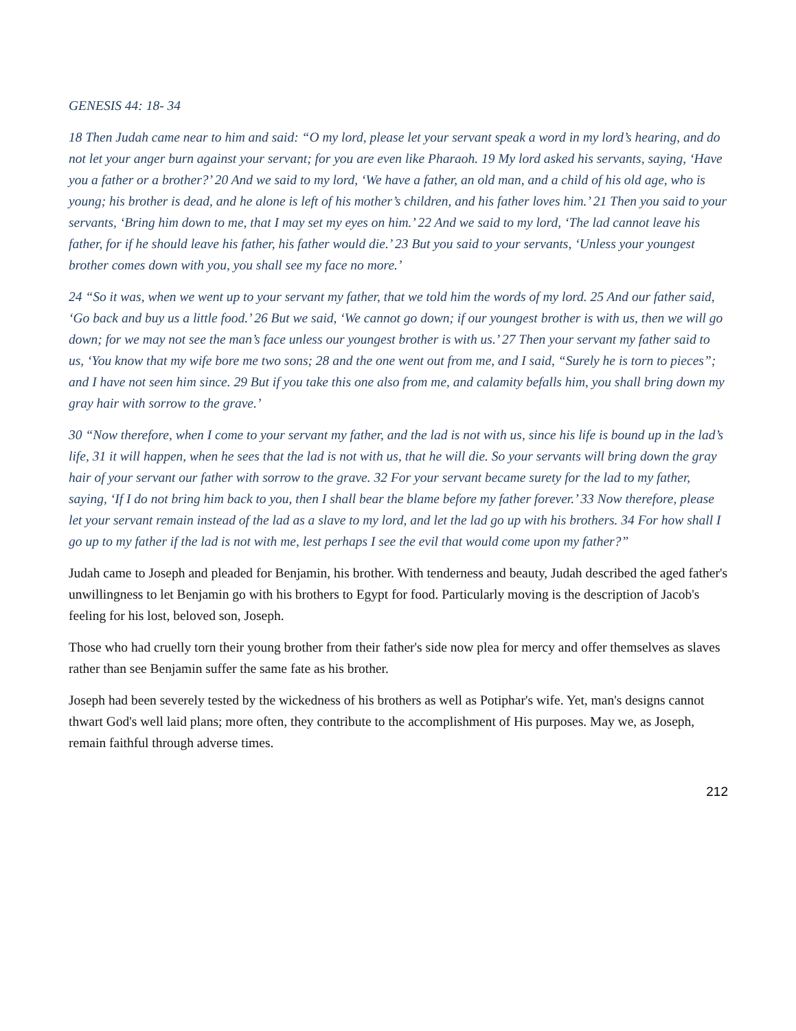GENESIS 44: 18- 34
18 Then Judah came near to him and said: “O my lord, please let your servant speak a word in my lord’s hearing, and do not let your anger burn against your servant; for you are even like Pharaoh. 19 My lord asked his servants, saying, ‘Have you a father or a brother?’ 20 And we said to my lord, ‘We have a father, an old man, and a child of his old age, who is young; his brother is dead, and he alone is left of his mother’s children, and his father loves him.’ 21 Then you said to your servants, ‘Bring him down to me, that I may set my eyes on him.’ 22 And we said to my lord, ‘The lad cannot leave his father, for if he should leave his father, his father would die.’ 23 But you said to your servants, ‘Unless your youngest brother comes down with you, you shall see my face no more.’
24 “So it was, when we went up to your servant my father, that we told him the words of my lord. 25 And our father said, ‘Go back and buy us a little food.’ 26 But we said, ‘We cannot go down; if our youngest brother is with us, then we will go down; for we may not see the man’s face unless our youngest brother is with us.’ 27 Then your servant my father said to us, ‘You know that my wife bore me two sons; 28 and the one went out from me, and I said, “Surely he is torn to pieces”; and I have not seen him since. 29 But if you take this one also from me, and calamity befalls him, you shall bring down my gray hair with sorrow to the grave.’
30 “Now therefore, when I come to your servant my father, and the lad is not with us, since his life is bound up in the lad’s life, 31 it will happen, when he sees that the lad is not with us, that he will die. So your servants will bring down the gray hair of your servant our father with sorrow to the grave. 32 For your servant became surety for the lad to my father, saying, ‘If I do not bring him back to you, then I shall bear the blame before my father forever.’ 33 Now therefore, please let your servant remain instead of the lad as a slave to my lord, and let the lad go up with his brothers. 34 For how shall I go up to my father if the lad is not with me, lest perhaps I see the evil that would come upon my father?”
Judah came to Joseph and pleaded for Benjamin, his brother. With tenderness and beauty, Judah described the aged father's unwillingness to let Benjamin go with his brothers to Egypt for food. Particularly moving is the description of Jacob's feeling for his lost, beloved son, Joseph.
Those who had cruelly torn their young brother from their father's side now plea for mercy and offer themselves as slaves rather than see Benjamin suffer the same fate as his brother.
Joseph had been severely tested by the wickedness of his brothers as well as Potiphar's wife. Yet, man's designs cannot thwart God's well laid plans; more often, they contribute to the accomplishment of His purposes. May we, as Joseph, remain faithful through adverse times.
212